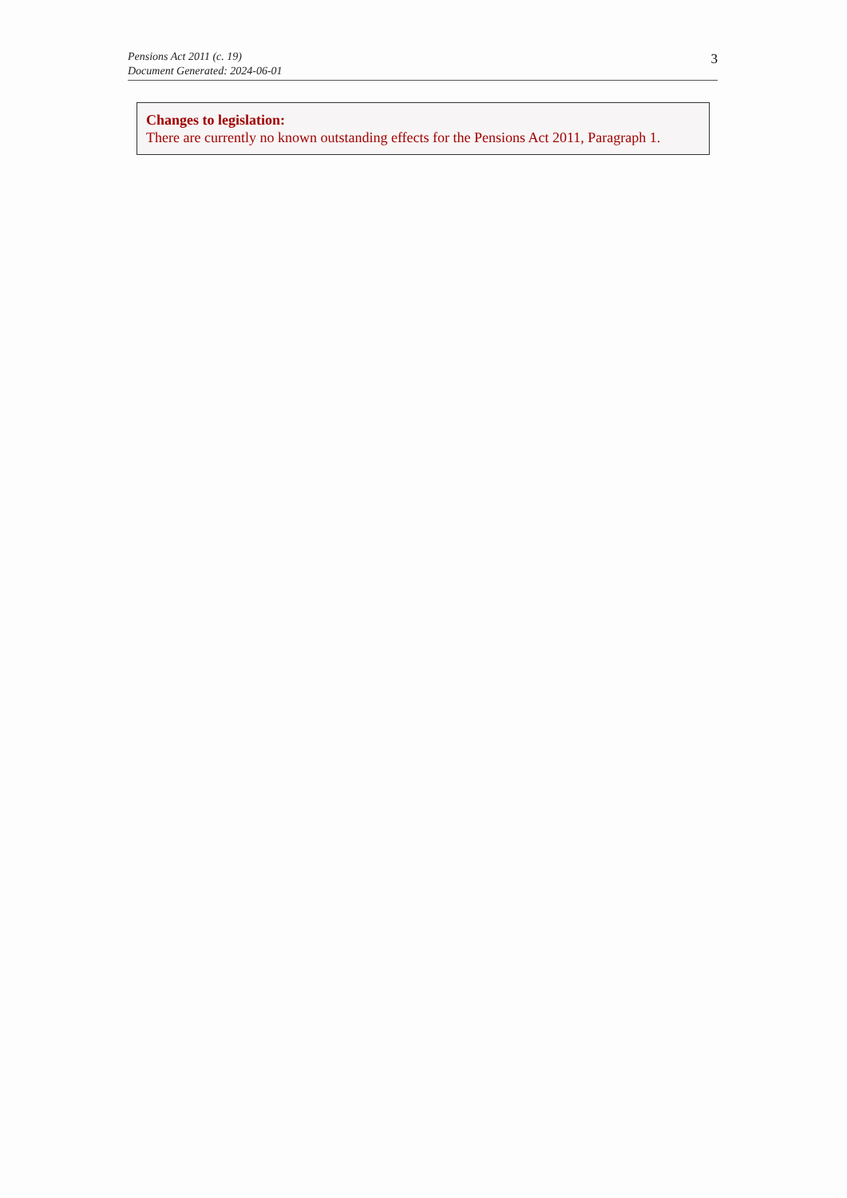Pensions Act 2011 (c. 19)
Document Generated: 2024-06-01
3
Changes to legislation:
There are currently no known outstanding effects for the Pensions Act 2011, Paragraph 1.